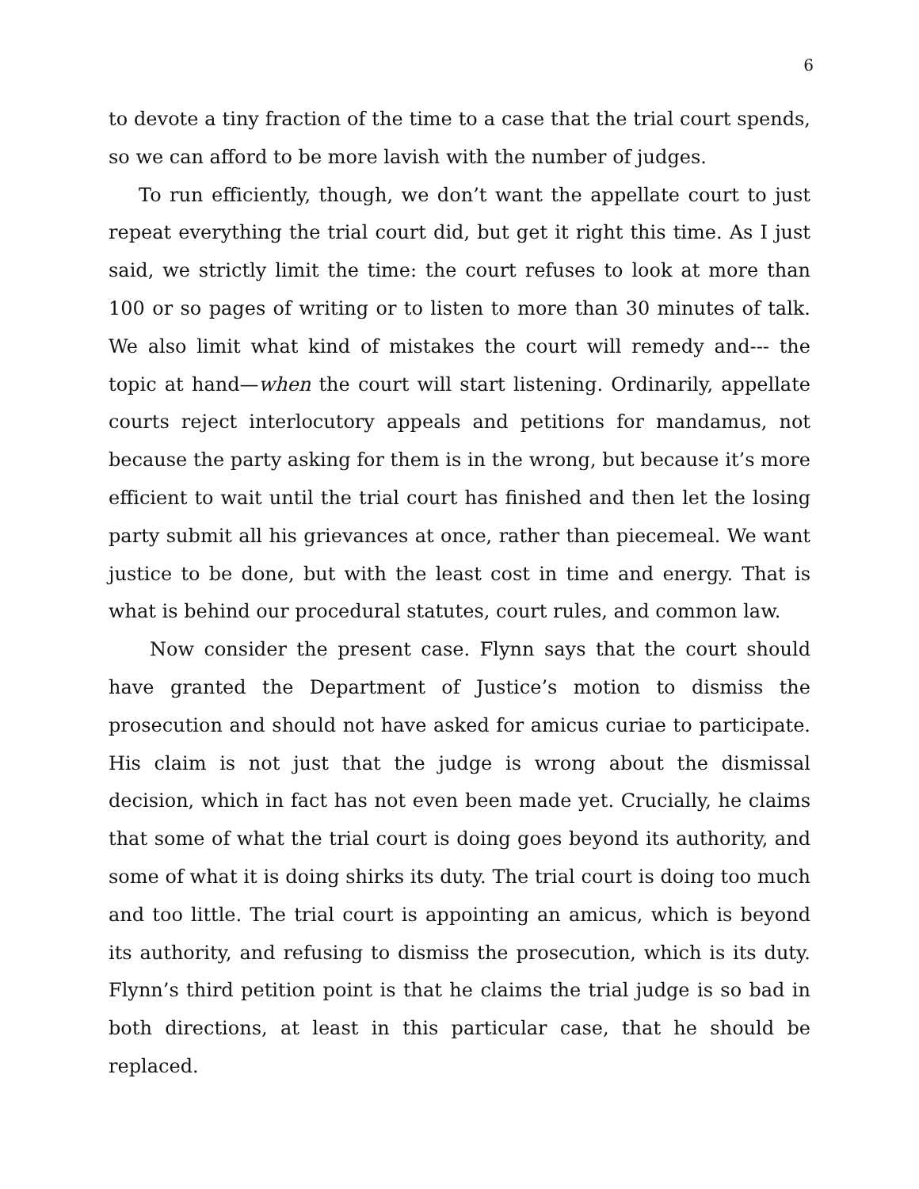6
to devote a tiny fraction of the time to a case that the trial court spends, so we can afford to be more lavish with the number of judges.
To run efficiently, though, we don’t want the appellate court to just repeat everything the trial court did, but get it right this time. As I just said, we strictly limit the time: the court refuses to look at more than 100 or so pages of writing or to listen to more than 30 minutes of talk. We also limit what kind of mistakes the court will remedy and--- the topic at hand—when the court will start listening. Ordinarily, appellate courts reject interlocutory appeals and petitions for mandamus, not because the party asking for them is in the wrong, but because it’s more efficient to wait until the trial court has finished and then let the losing party submit all his grievances at once, rather than piecemeal. We want justice to be done, but with the least cost in time and energy. That is what is behind our procedural statutes, court rules, and common law.
Now consider the present case. Flynn says that the court should have granted the Department of Justice’s motion to dismiss the prosecution and should not have asked for amicus curiae to participate. His claim is not just that the judge is wrong about the dismissal decision, which in fact has not even been made yet. Crucially, he claims that some of what the trial court is doing goes beyond its authority, and some of what it is doing shirks its duty. The trial court is doing too much and too little. The trial court is appointing an amicus, which is beyond its authority, and refusing to dismiss the prosecution, which is its duty. Flynn’s third petition point is that he claims the trial judge is so bad in both directions, at least in this particular case, that he should be replaced.